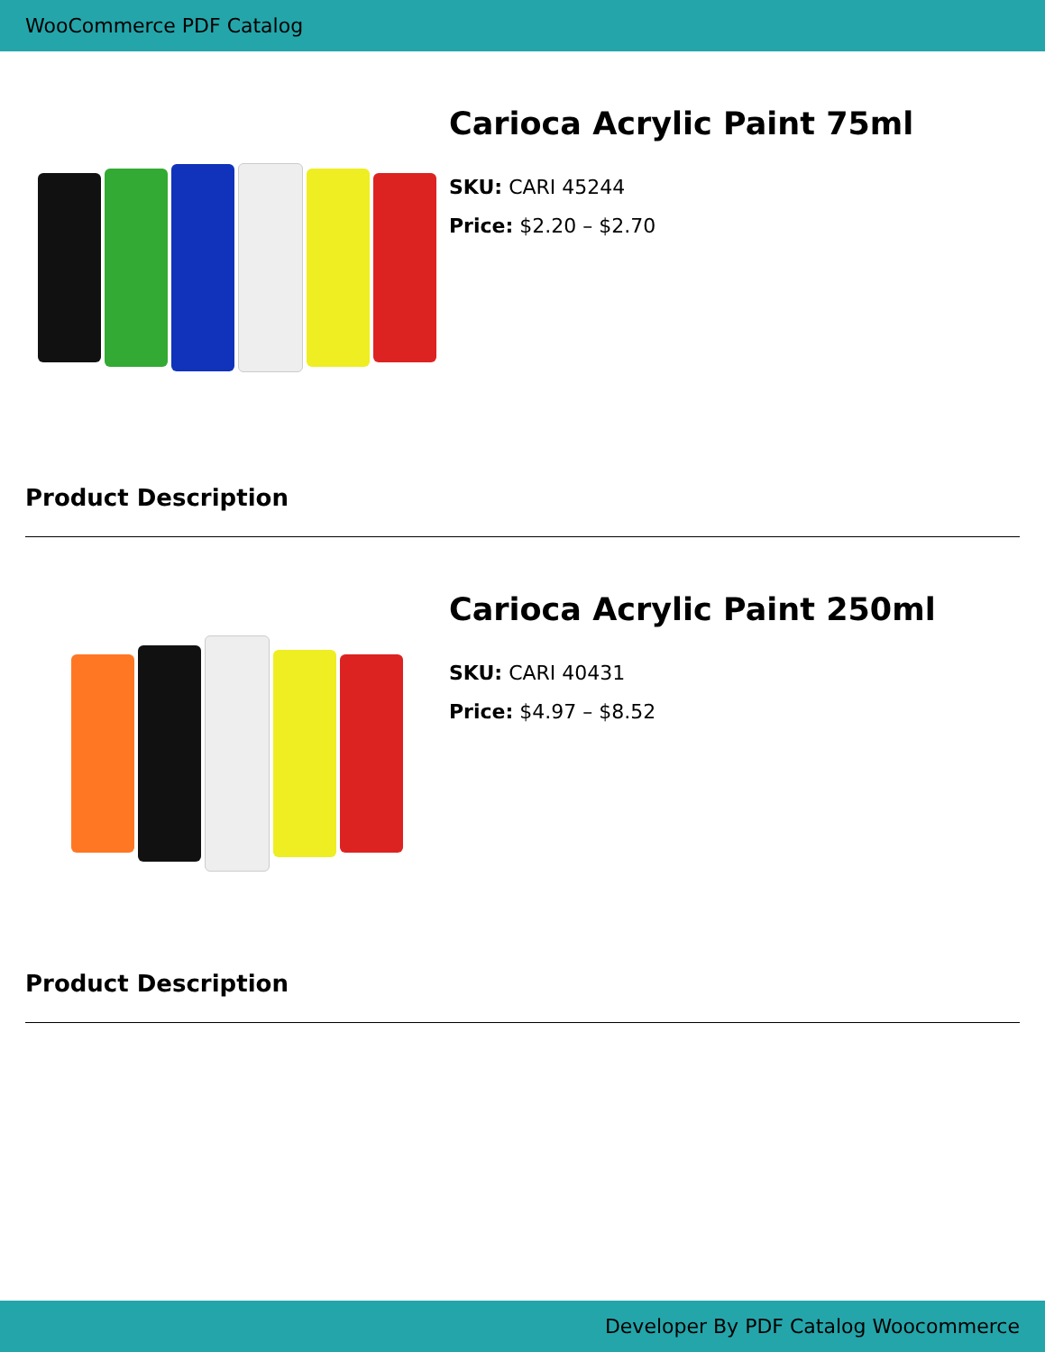WooCommerce PDF Catalog
Carioca Acrylic Paint 75ml
SKU: CARI 45244
Price: $2.20 – $2.70
Product Description
Carioca Acrylic Paint 250ml
SKU: CARI 40431
Price: $4.97 – $8.52
Product Description
Developer By PDF Catalog Woocommerce